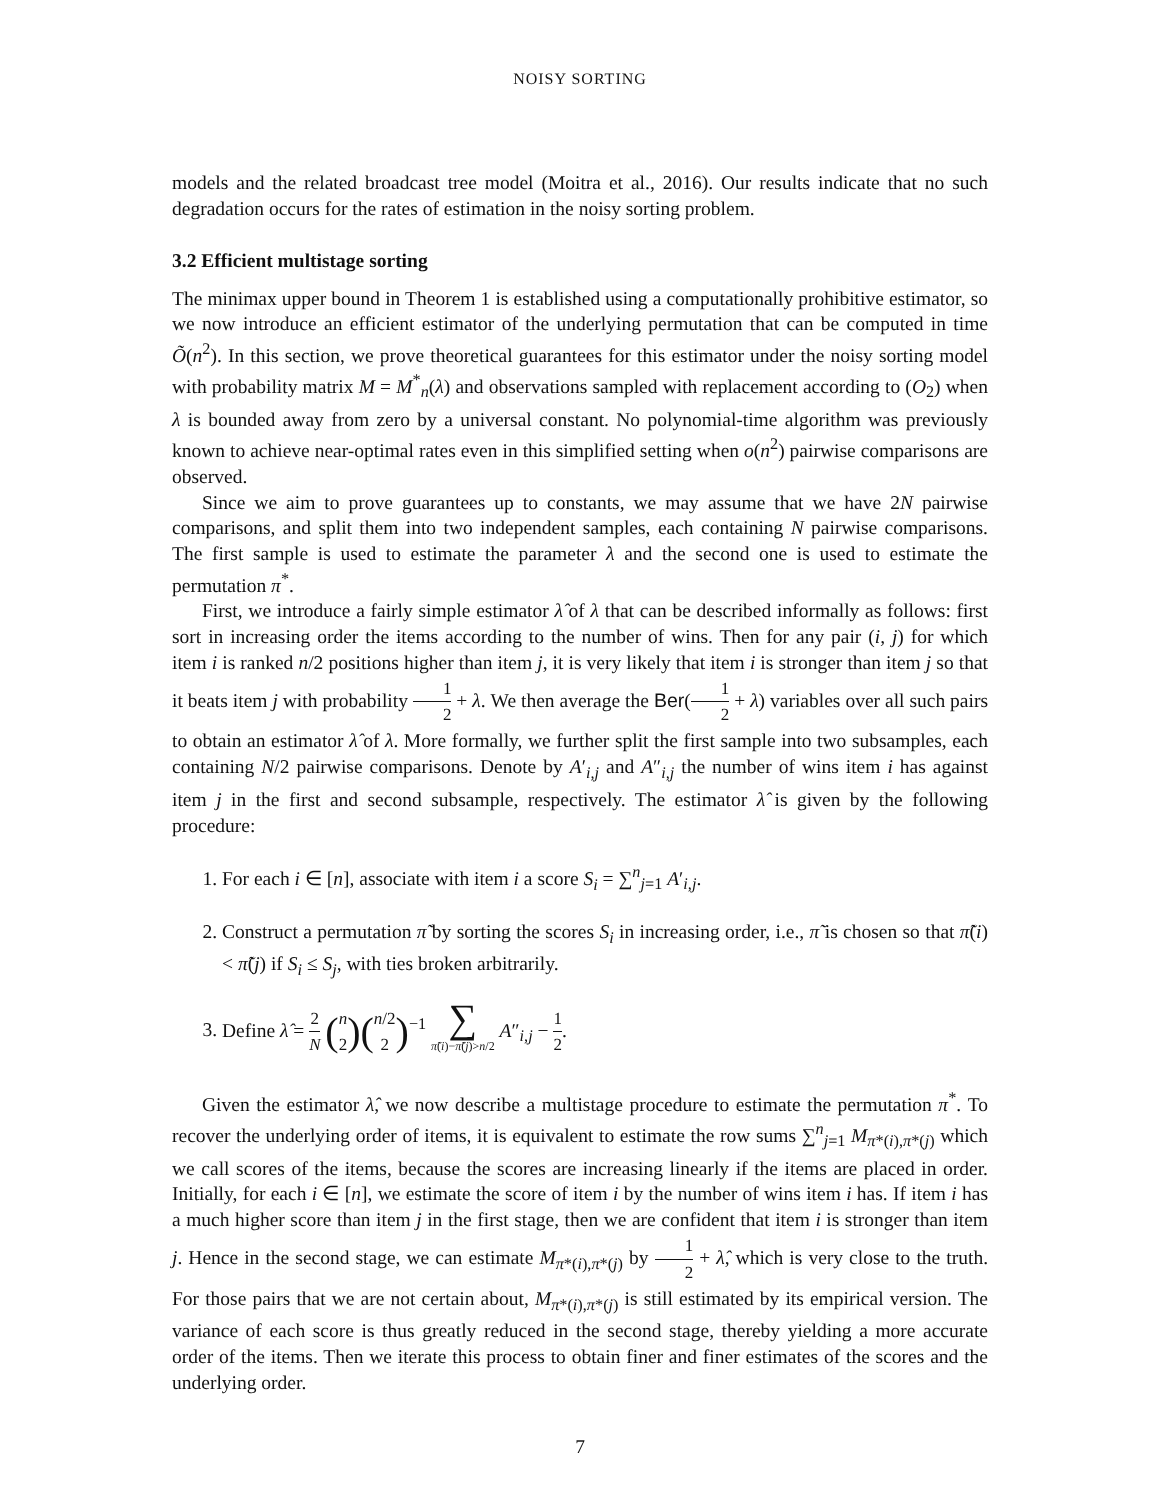NOISY SORTING
models and the related broadcast tree model (Moitra et al., 2016). Our results indicate that no such degradation occurs for the rates of estimation in the noisy sorting problem.
3.2 Efficient multistage sorting
The minimax upper bound in Theorem 1 is established using a computationally prohibitive estimator, so we now introduce an efficient estimator of the underlying permutation that can be computed in time Õ(n<sup>2</sup>). In this section, we prove theoretical guarantees for this estimator under the noisy sorting model with probability matrix M = M<sup>*</sup><sub>n</sub>(λ) and observations sampled with replacement according to (O<sub>2</sub>) when λ is bounded away from zero by a universal constant. No polynomial-time algorithm was previously known to achieve near-optimal rates even in this simplified setting when o(n<sup>2</sup>) pairwise comparisons are observed.
Since we aim to prove guarantees up to constants, we may assume that we have 2N pairwise comparisons, and split them into two independent samples, each containing N pairwise comparisons. The first sample is used to estimate the parameter λ and the second one is used to estimate the permutation π<sup>*</sup>.
First, we introduce a fairly simple estimator λ̂ of λ that can be described informally as follows: first sort in increasing order the items according to the number of wins. Then for any pair (i, j) for which item i is ranked n/2 positions higher than item j, it is very likely that item i is stronger than item j so that it beats item j with probability 1 2 + λ. We then average the Ber(1 2 + λ) variables over all such pairs to obtain an estimator λ̂ of λ. More formally, we further split the first sample into two subsamples, each containing N/2 pairwise comparisons. Denote by A′<sub>i,j</sub> and A″<sub>i,j</sub> the number of wins item i has against item j in the first and second subsample, respectively. The estimator λ̂ is given by the following procedure:
1. For each i ∈ [n], associate with item i a score S<sub>i</sub> = ∑<sup>n</sup><sub>j=1</sub> A′<sub>i,j</sub>.
2. Construct a permutation π̃ by sorting the scores S<sub>i</sub> in increasing order, i.e., π̃ is chosen so that π̃(i) < π̃(j) if S<sub>i</sub> ≤ S<sub>j</sub>, with ties broken arbitrarily.
3. Define λ̂ = 2 N (n 2)(n/2 2)<sup>−1</sup> ∑
π̃(i)−π̃(j)>n/2 A″<sub>i,j</sub> − 1 2.
Given the estimator λ̂, we now describe a multistage procedure to estimate the permutation π<sup>*</sup>. To recover the underlying order of items, it is equivalent to estimate the row sums ∑<sup>n</sup><sub>j=1</sub> M<sub>π*(i),π*(j)</sub> which we call scores of the items, because the scores are increasing linearly if the items are placed in order. Initially, for each i ∈ [n], we estimate the score of item i by the number of wins item i has. If item i has a much higher score than item j in the first stage, then we are confident that item i is stronger than item j. Hence in the second stage, we can estimate M<sub>π*(i),π*(j)</sub> by 1 2 + λ̂, which is very close to the truth. For those pairs that we are not certain about, M<sub>π*(i),π*(j)</sub> is still estimated by its empirical version. The variance of each score is thus greatly reduced in the second stage, thereby yielding a more accurate order of the items. Then we iterate this process to obtain finer and finer estimates of the scores and the underlying order.
7